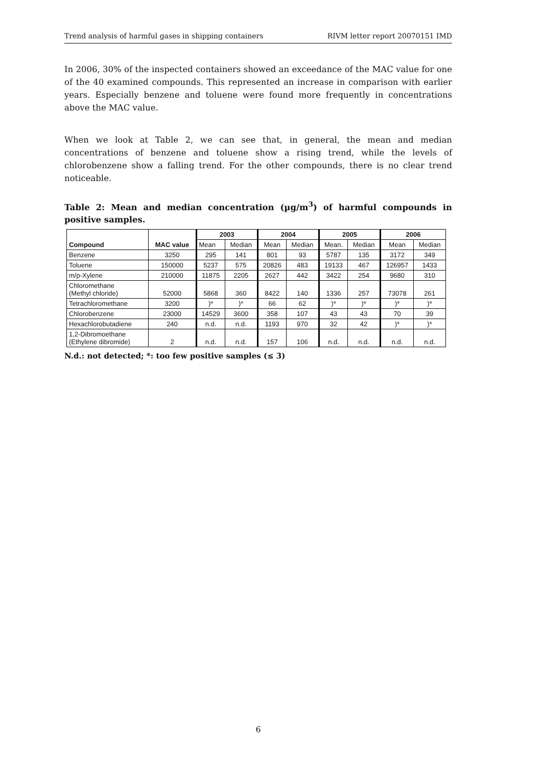Trend analysis of harmful gases in shipping containers RIVM letter report 20070151 IMD
In 2006, 30% of the inspected containers showed an exceedance of the MAC value for one of the 40 examined compounds. This represented an increase in comparison with earlier years. Especially benzene and toluene were found more frequently in concentrations above the MAC value.
When we look at Table 2, we can see that, in general, the mean and median concentrations of benzene and toluene show a rising trend, while the levels of chlorobenzene show a falling trend. For the other compounds, there is no clear trend noticeable.
Table 2: Mean and median concentration (µg/m<sup>3</sup>) of harmful compounds in positive samples.
| Compound | MAC value | 2003 | | 2004 | | 2005 | | 2006 | |
| --- | --- | --- | --- | --- | --- | --- | --- | --- | --- |
| | | Mean | Median | Mean | Median | Mean. | Median | Mean | Median |
| Benzene | 3250 | 295 | 141 | 801 | 93 | 5787 | 135 | 3172 | 349 |
| Toluene | 150000 | 5237 | 575 | 20826 | 483 | 19133 | 467 | 126957 | 1433 |
| m/p-Xylene | 210000 | 11875 | 2205 | 2627 | 442 | 3422 | 254 | 9680 | 310 |
| Chloromethane (Methyl chloride) | 52000 | 5868 | 360 | 8422 | 140 | 1336 | 257 | 73078 | 261 |
| Tetrachloromethane | 3200 | )* | )* | 66 | 62 | )* | )* | )* | )* |
| Chlorobenzene | 23000 | 14529 | 3600 | 358 | 107 | 43 | 43 | 70 | 39 |
| Hexachlorobutadiene | 240 | n.d. | n.d. | 1193 | 970 | 32 | 42 | )* | )* |
| 1,2-Dibromoethane (Ethylene dibromide) | 2 | n.d. | n.d. | 157 | 106 | n.d. | n.d. | n.d. | n.d. |
N.d.: not detected; *: too few positive samples (≤ 3)
6